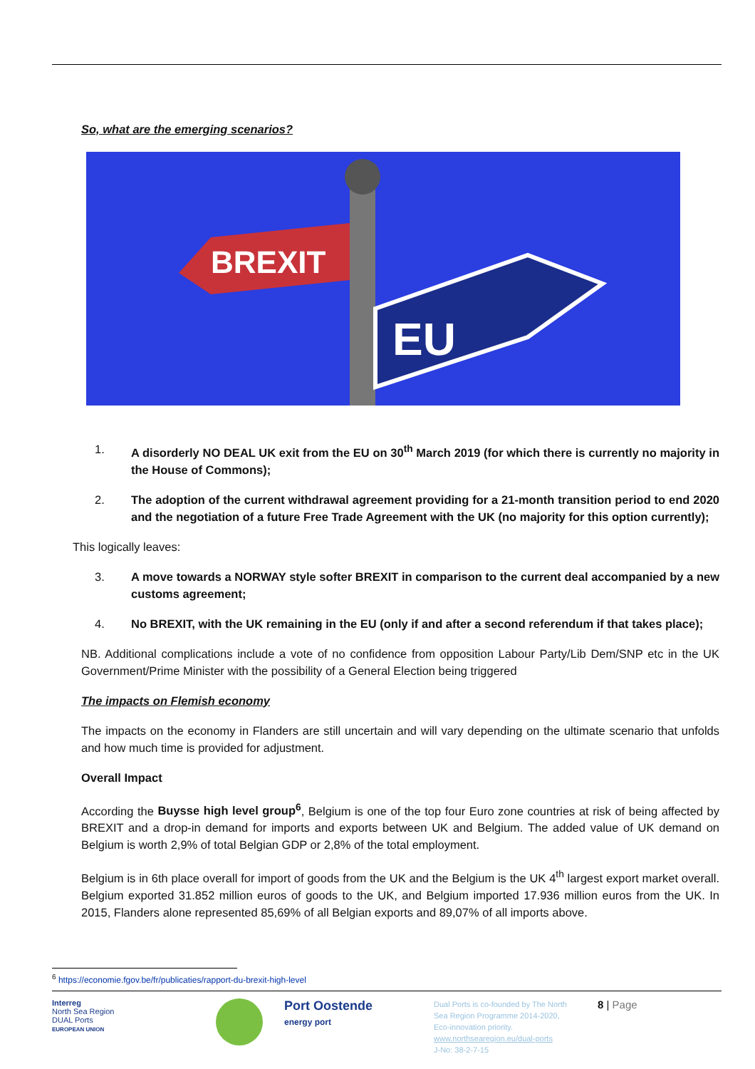So, what are the emerging scenarios?
BREXIT
EU
1. A disorderly NO DEAL UK exit from the EU on 30<sup>th</sup> March 2019 (for which there is currently no majority in the House of Commons);
2. The adoption of the current withdrawal agreement providing for a 21-month transition period to end 2020 and the negotiation of a future Free Trade Agreement with the UK (no majority for this option currently);
This logically leaves:
3. A move towards a NORWAY style softer BREXIT in comparison to the current deal accompanied by a new customs agreement;
4. No BREXIT, with the UK remaining in the EU (only if and after a second referendum if that takes place);
NB. Additional complications include a vote of no confidence from opposition Labour Party/Lib Dem/SNP etc in the UK Government/Prime Minister with the possibility of a General Election being triggered
The impacts on Flemish economy
The impacts on the economy in Flanders are still uncertain and will vary depending on the ultimate scenario that unfolds and how much time is provided for adjustment.
Overall Impact
According the Buysse high level group<sup>6</sup>, Belgium is one of the top four Euro zone countries at risk of being affected by BREXIT and a drop-in demand for imports and exports between UK and Belgium. The added value of UK demand on Belgium is worth 2,9% of total Belgian GDP or 2,8% of the total employment.
Belgium is in 6th place overall for import of goods from the UK and the Belgium is the UK 4<sup>th</sup> largest export market overall. Belgium exported 31.852 million euros of goods to the UK, and Belgium imported 17.936 million euros from the UK. In 2015, Flanders alone represented 85,69% of all Belgian exports and 89,07% of all imports above.
<sup>6</sup> https://economie.fgov.be/fr/publicaties/rapport-du-brexit-high-level
Interreg
North Sea Region
DUAL Ports
EUROPEAN UNION
Port Oostende
energy port
Dual Ports is co-founded by The North Sea Region Programme 2014-2020, Eco-innovation priority.
www.northsearegion.eu/dual-ports
J-No: 38-2-7-15
8 | Page